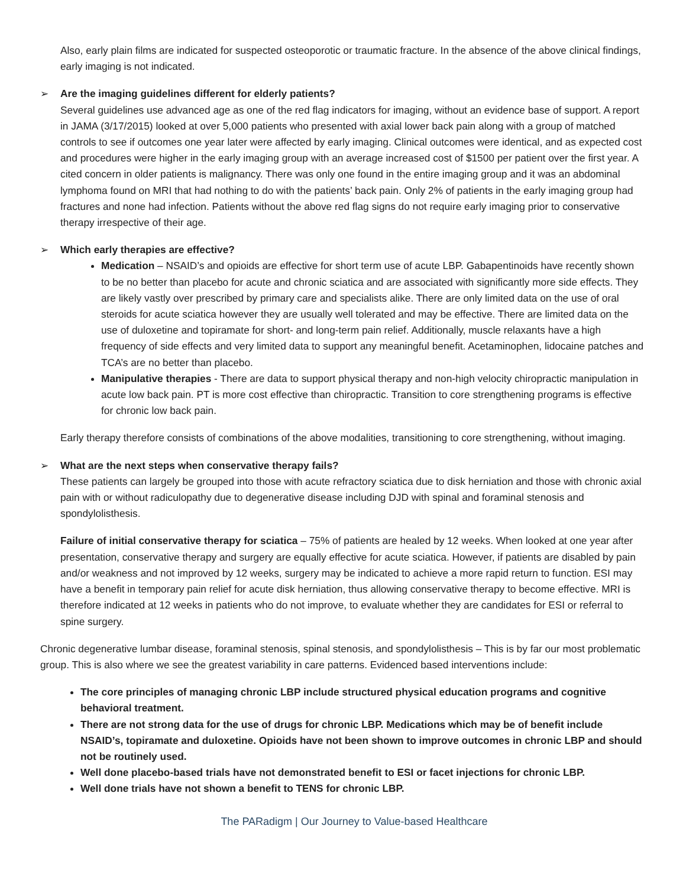Also, early plain films are indicated for suspected osteoporotic or traumatic fracture. In the absence of the above clinical findings, early imaging is not indicated.
➢ Are the imaging guidelines different for elderly patients?
Several guidelines use advanced age as one of the red flag indicators for imaging, without an evidence base of support. A report in JAMA (3/17/2015) looked at over 5,000 patients who presented with axial lower back pain along with a group of matched controls to see if outcomes one year later were affected by early imaging. Clinical outcomes were identical, and as expected cost and procedures were higher in the early imaging group with an average increased cost of $1500 per patient over the first year. A cited concern in older patients is malignancy. There was only one found in the entire imaging group and it was an abdominal lymphoma found on MRI that had nothing to do with the patients’ back pain. Only 2% of patients in the early imaging group had fractures and none had infection. Patients without the above red flag signs do not require early imaging prior to conservative therapy irrespective of their age.
➢ Which early therapies are effective?
Medication – NSAID’s and opioids are effective for short term use of acute LBP. Gabapentinoids have recently shown to be no better than placebo for acute and chronic sciatica and are associated with significantly more side effects. They are likely vastly over prescribed by primary care and specialists alike. There are only limited data on the use of oral steroids for acute sciatica however they are usually well tolerated and may be effective. There are limited data on the use of duloxetine and topiramate for short- and long-term pain relief. Additionally, muscle relaxants have a high frequency of side effects and very limited data to support any meaningful benefit. Acetaminophen, lidocaine patches and TCA’s are no better than placebo.
Manipulative therapies - There are data to support physical therapy and non-high velocity chiropractic manipulation in acute low back pain. PT is more cost effective than chiropractic. Transition to core strengthening programs is effective for chronic low back pain.
Early therapy therefore consists of combinations of the above modalities, transitioning to core strengthening, without imaging.
➢ What are the next steps when conservative therapy fails?
These patients can largely be grouped into those with acute refractory sciatica due to disk herniation and those with chronic axial pain with or without radiculopathy due to degenerative disease including DJD with spinal and foraminal stenosis and spondylolisthesis.
Failure of initial conservative therapy for sciatica – 75% of patients are healed by 12 weeks. When looked at one year after presentation, conservative therapy and surgery are equally effective for acute sciatica. However, if patients are disabled by pain and/or weakness and not improved by 12 weeks, surgery may be indicated to achieve a more rapid return to function. ESI may have a benefit in temporary pain relief for acute disk herniation, thus allowing conservative therapy to become effective. MRI is therefore indicated at 12 weeks in patients who do not improve, to evaluate whether they are candidates for ESI or referral to spine surgery.
Chronic degenerative lumbar disease, foraminal stenosis, spinal stenosis, and spondylolisthesis – This is by far our most problematic group. This is also where we see the greatest variability in care patterns. Evidenced based interventions include:
The core principles of managing chronic LBP include structured physical education programs and cognitive behavioral treatment.
There are not strong data for the use of drugs for chronic LBP. Medications which may be of benefit include NSAID’s, topiramate and duloxetine. Opioids have not been shown to improve outcomes in chronic LBP and should not be routinely used.
Well done placebo-based trials have not demonstrated benefit to ESI or facet injections for chronic LBP.
Well done trials have not shown a benefit to TENS for chronic LBP.
The PARadigm | Our Journey to Value-based Healthcare